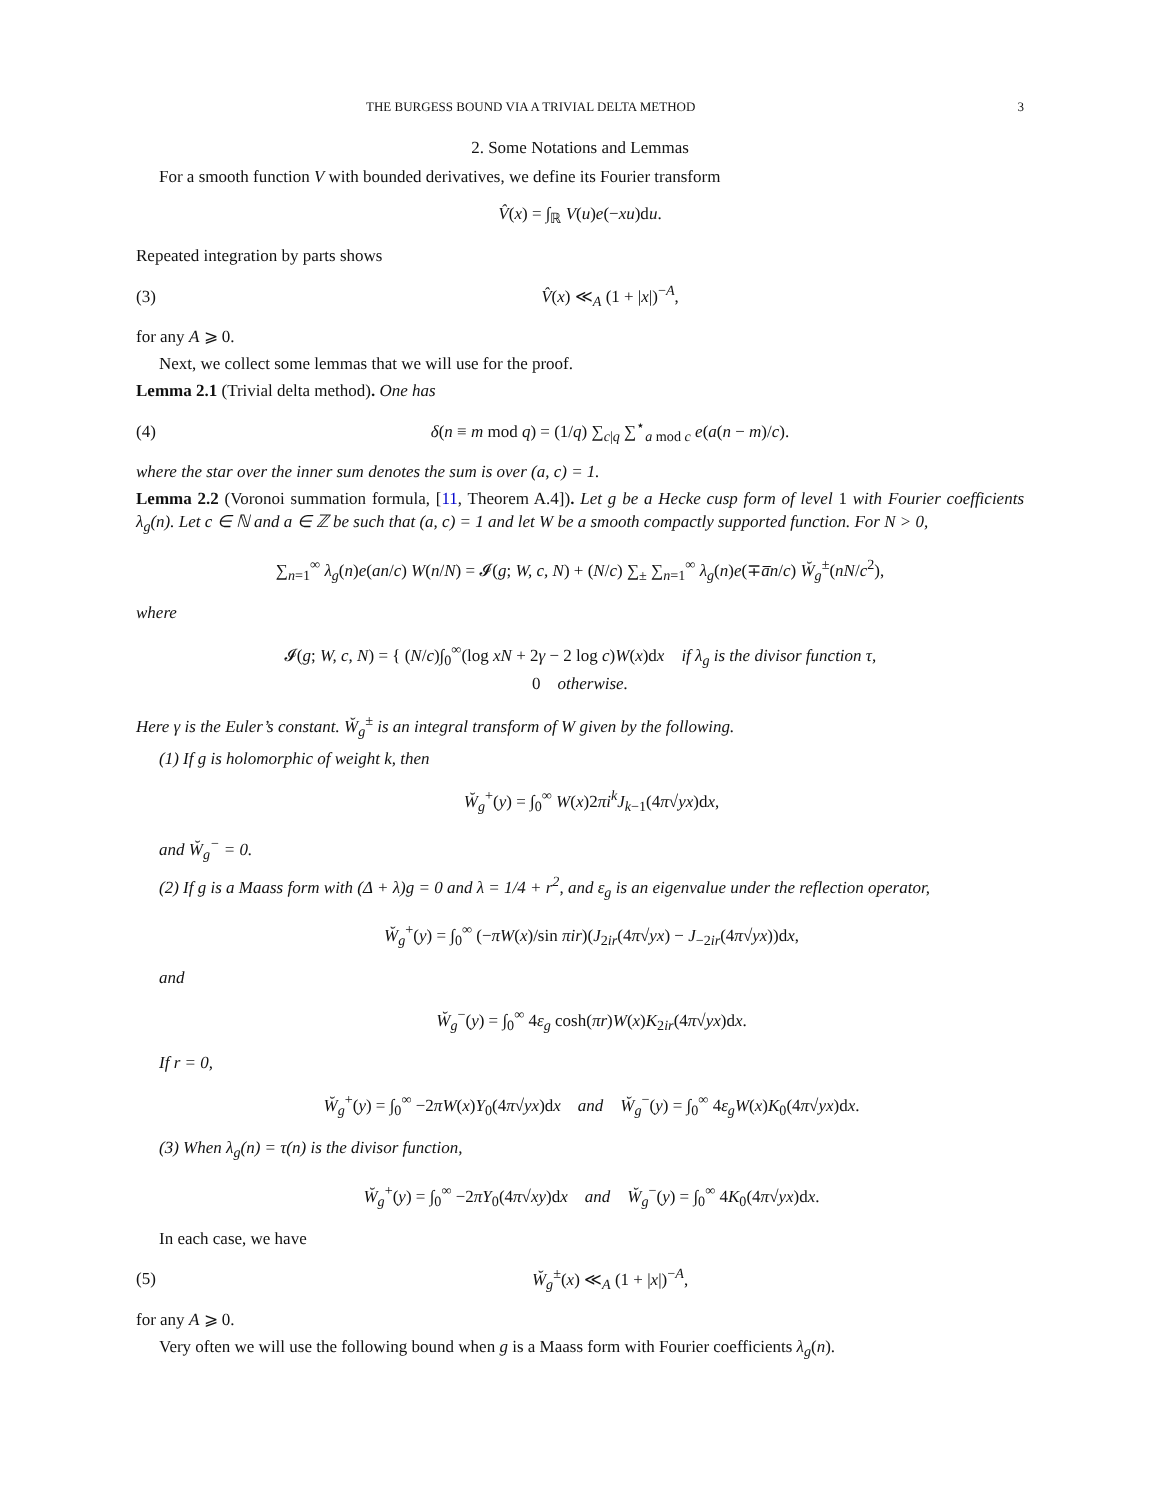THE BURGESS BOUND VIA A TRIVIAL DELTA METHOD 3
2. Some Notations and Lemmas
For a smooth function V with bounded derivatives, we define its Fourier transform
V̂(x) = ∫<sub>ℝ</sub> V(u)e(−xu)du.
Repeated integration by parts shows
(3) V̂(x) ≪<sub>A</sub> (1 + |x|)<sup>−A</sup>,
for any A ⩾ 0.
Next, we collect some lemmas that we will use for the proof.
Lemma 2.1 (Trivial delta method). One has
(4) δ(n ≡ m mod q) = (1/q) ∑<sub>c|q</sub> ∑<sup>⋆</sup><sub>a mod c</sub> e(a(n − m)/c).
where the star over the inner sum denotes the sum is over (a, c) = 1.
Lemma 2.2 (Voronoi summation formula, [11, Theorem A.4]). Let g be a Hecke cusp form of level 1 with Fourier coefficients λ<sub>g</sub>(n). Let c ∈ ℕ and a ∈ ℤ be such that (a, c) = 1 and let W be a smooth compactly supported function. For N > 0,
∑<sub>n=1</sub><sup>∞</sup> λ<sub>g</sub>(n)e(an/c) W(n/N) = 𝓘(g; W, c, N) + (N/c) ∑<sub>±</sub> ∑<sub>n=1</sub><sup>∞</sup> λ<sub>g</sub>(n)e(∓a̅n/c) W̆<sub>g</sub><sup>±</sup>(nN/c<sup>2</sup>),
where
𝓘(g; W, c, N) = { (N/c)∫<sub>0</sub><sup>∞</sup>(log xN + 2γ − 2 log c)W(x)dx if λ<sub>g</sub> is the divisor function τ,
0 otherwise.
Here γ is the Euler’s constant. W̆<sub>g</sub><sup>±</sup> is an integral transform of W given by the following.
(1) If g is holomorphic of weight k, then
W̆<sub>g</sub><sup>+</sup>(y) = ∫<sub>0</sub><sup>∞</sup> W(x)2πi<sup>k</sup>J<sub>k−1</sub>(4π√yx)dx,
and W̆<sub>g</sub><sup>−</sup> = 0.
(2) If g is a Maass form with (Δ + λ)g = 0 and λ = 1/4 + r<sup>2</sup>, and ε<sub>g</sub> is an eigenvalue under the reflection operator,
W̆<sub>g</sub><sup>+</sup>(y) = ∫<sub>0</sub><sup>∞</sup> (−πW(x)/sin πir)(J<sub>2ir</sub>(4π√yx) − J<sub>−2ir</sub>(4π√yx))dx,
and
W̆<sub>g</sub><sup>−</sup>(y) = ∫<sub>0</sub><sup>∞</sup> 4ε<sub>g</sub> cosh(πr)W(x)K<sub>2ir</sub>(4π√yx)dx.
If r = 0,
W̆<sub>g</sub><sup>+</sup>(y) = ∫<sub>0</sub><sup>∞</sup> −2πW(x)Y<sub>0</sub>(4π√yx)dx and W̆<sub>g</sub><sup>−</sup>(y) = ∫<sub>0</sub><sup>∞</sup> 4ε<sub>g</sub>W(x)K<sub>0</sub>(4π√yx)dx.
(3) When λ<sub>g</sub>(n) = τ(n) is the divisor function,
W̆<sub>g</sub><sup>+</sup>(y) = ∫<sub>0</sub><sup>∞</sup> −2πY<sub>0</sub>(4π√xy)dx and W̆<sub>g</sub><sup>−</sup>(y) = ∫<sub>0</sub><sup>∞</sup> 4K<sub>0</sub>(4π√yx)dx.
In each case, we have
(5) W̆<sub>g</sub><sup>±</sup>(x) ≪<sub>A</sub> (1 + |x|)<sup>−A</sup>,
for any A ⩾ 0.
Very often we will use the following bound when g is a Maass form with Fourier coefficients λ<sub>g</sub>(n).